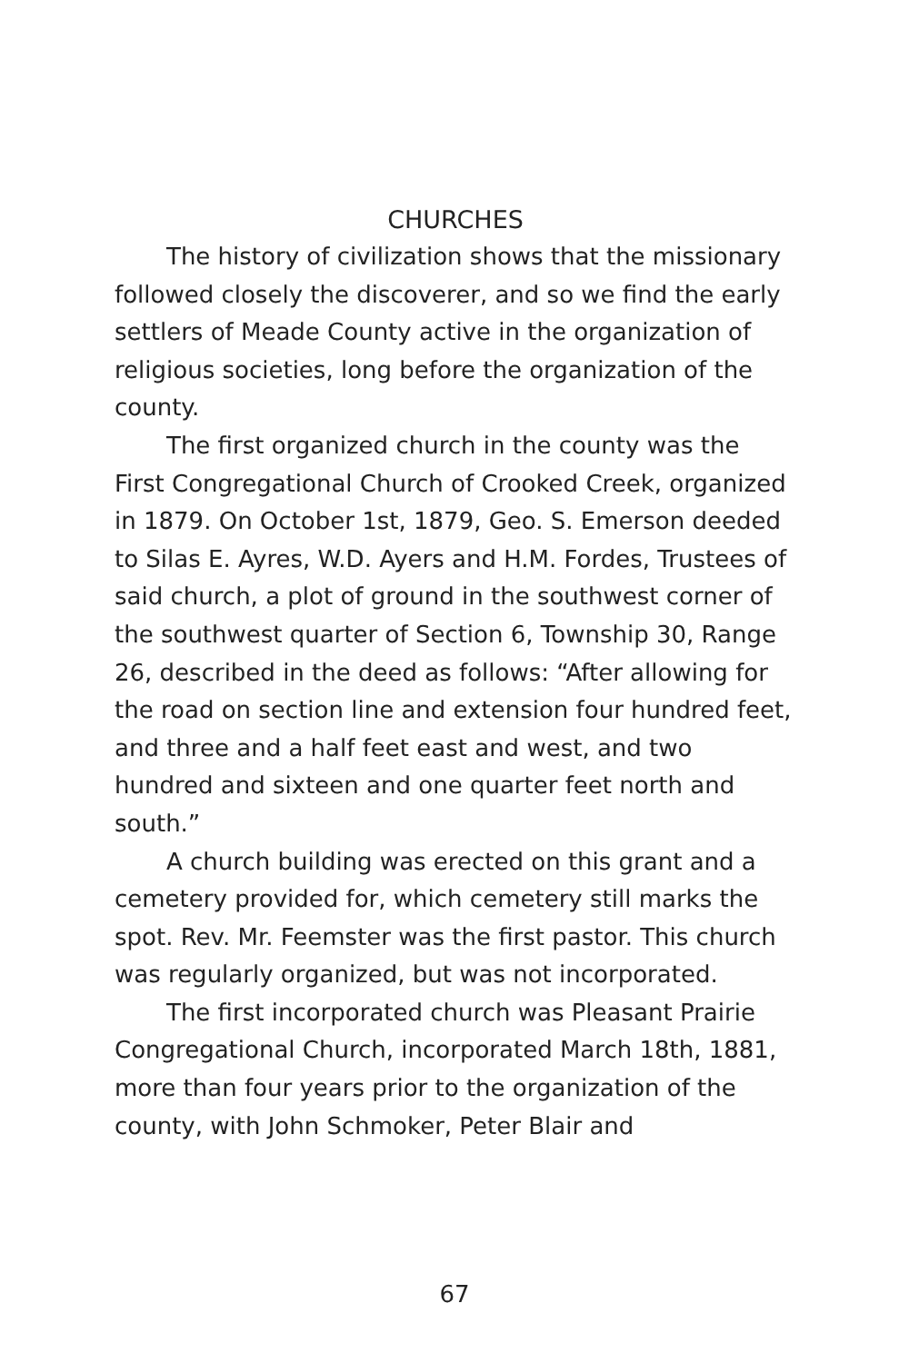CHURCHES
The history of civilization shows that the missionary followed closely the discoverer, and so we find the early settlers of Meade County active in the organization of religious societies, long before the organization of the county.
The first organized church in the county was the First Congregational Church of Crooked Creek, organized in 1879. On October 1st, 1879, Geo. S. Emerson deeded to Silas E. Ayres, W.D. Ayers and H.M. Fordes, Trustees of said church, a plot of ground in the southwest corner of the southwest quarter of Section 6, Township 30, Range 26, described in the deed as follows: “After allowing for the road on section line and extension four hundred feet, and three and a half feet east and west, and two hundred and sixteen and one quarter feet north and south.”
A church building was erected on this grant and a cemetery provided for, which cemetery still marks the spot. Rev. Mr. Feemster was the first pastor. This church was regularly organized, but was not incorporated.
The first incorporated church was Pleasant Prairie Congregational Church, incorporated March 18th, 1881, more than four years prior to the organization of the county, with John Schmoker, Peter Blair and
67